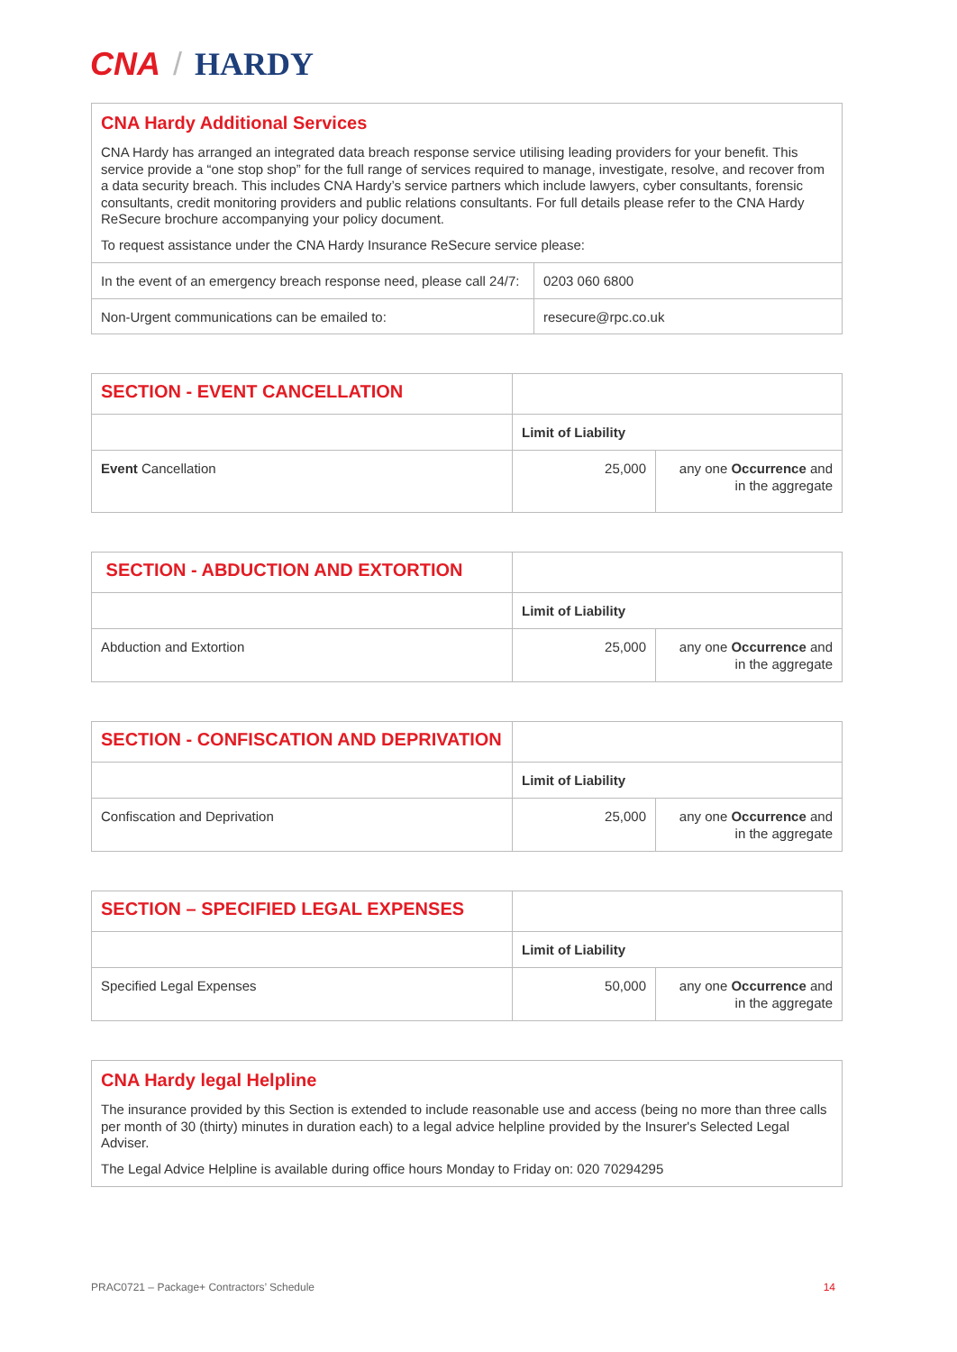CNA / HARDY
CNA Hardy Additional Services
CNA Hardy has arranged an integrated data breach response service utilising leading providers for your benefit. This service provide a “one stop shop” for the full range of services required to manage, investigate, resolve, and recover from a data security breach. This includes CNA Hardy’s service partners which include lawyers, cyber consultants, forensic consultants, credit monitoring providers and public relations consultants. For full details please refer to the CNA Hardy ReSecure brochure accompanying your policy document.
To request assistance under the CNA Hardy Insurance ReSecure service please:
| In the event of an emergency breach response need, please call 24/7: | 0203 060 6800 |
| Non-Urgent communications can be emailed to: | resecure@rpc.co.uk |
| SECTION - EVENT CANCELLATION | | |
| | Limit of Liability | |
| Event Cancellation | 25,000 | any one Occurrence and in the aggregate |
| SECTION - ABDUCTION AND EXTORTION | | |
| | Limit of Liability | |
| Abduction and Extortion | 25,000 | any one Occurrence and in the aggregate |
| SECTION - CONFISCATION AND DEPRIVATION | | |
| | Limit of Liability | |
| Confiscation and Deprivation | 25,000 | any one Occurrence and in the aggregate |
| SECTION – SPECIFIED LEGAL EXPENSES | | |
| | Limit of Liability | |
| Specified Legal Expenses | 50,000 | any one Occurrence and in the aggregate |
CNA Hardy legal Helpline
The insurance provided by this Section is extended to include reasonable use and access (being no more than three calls per month of 30 (thirty) minutes in duration each) to a legal advice helpline provided by the Insurer's Selected Legal Adviser.
The Legal Advice Helpline is available during office hours Monday to Friday on: 020 70294295
PRAC0721 – Package+ Contractors’ Schedule 14